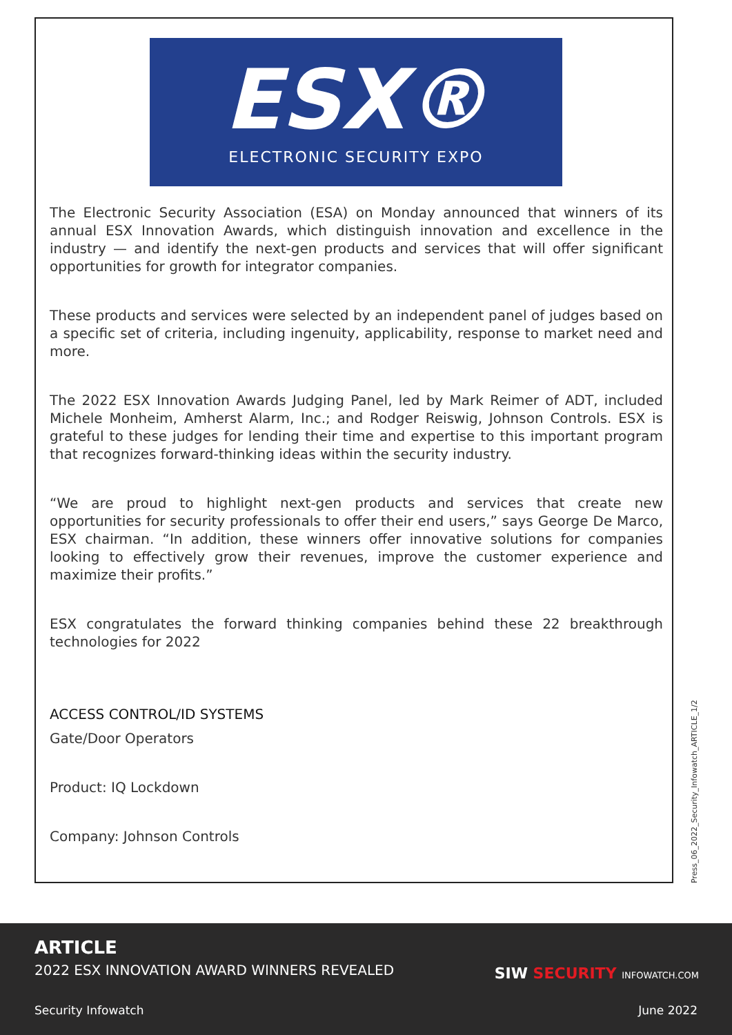ESX®
ELECTRONIC SECURITY EXPO
The Electronic Security Association (ESA) on Monday announced that winners of its annual ESX Innovation Awards, which distinguish innovation and excellence in the industry — and identify the next-gen products and services that will offer significant opportunities for growth for integrator companies.
These products and services were selected by an independent panel of judges based on a specific set of criteria, including ingenuity, applicability, response to market need and more.
The 2022 ESX Innovation Awards Judging Panel, led by Mark Reimer of ADT, included Michele Monheim, Amherst Alarm, Inc.; and Rodger Reiswig, Johnson Controls. ESX is grateful to these judges for lending their time and expertise to this important program that recognizes forward-thinking ideas within the security industry.
“We are proud to highlight next-gen products and services that create new opportunities for security professionals to offer their end users,” says George De Marco, ESX chairman. “In addition, these winners offer innovative solutions for companies looking to effectively grow their revenues, improve the customer experience and maximize their profits.”
ESX congratulates the forward thinking companies behind these 22 breakthrough technologies for 2022
ACCESS CONTROL/ID SYSTEMS
Gate/Door Operators
Product: IQ Lockdown
Company: Johnson Controls
Press_06_2022_Security_Infowatch_ARTICLE_1/2
ARTICLE
2022 ESX INNOVATION AWARD WINNERS REVEALED
SIW SECURITY INFOWATCH.COM
Security Infowatch June 2022